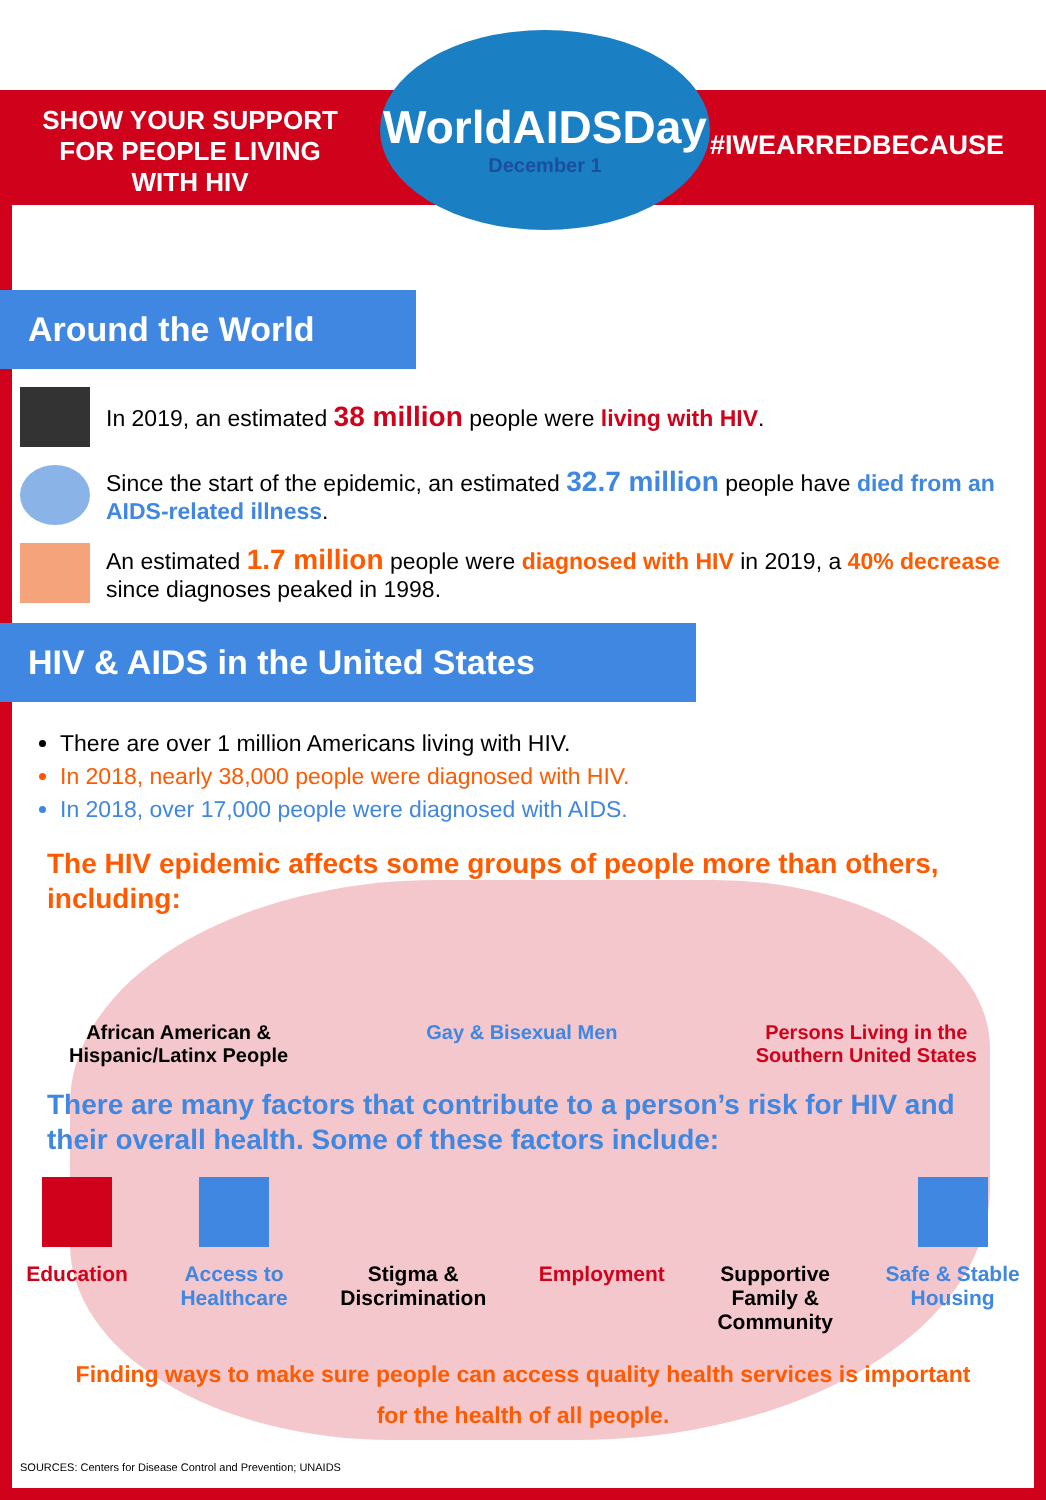SHOW YOUR SUPPORT
FOR PEOPLE LIVING
WITH HIV
WorldAIDSDay
December 1
#IWEARREDBECAUSE
Around the World
In 2019, an estimated 38 million people were living with HIV.
Since the start of the epidemic, an estimated 32.7 million people have died from an AIDS-related illness.
An estimated 1.7 million people were diagnosed with HIV in 2019, a 40% decrease since diagnoses peaked in 1998.
HIV & AIDS in the United States
There are over 1 million Americans living with HIV.
In 2018, nearly 38,000 people were diagnosed with HIV.
In 2018, over 17,000 people were diagnosed with AIDS.
The HIV epidemic affects some groups of people more than others, including:
African American &
Hispanic/Latinx People
Gay & Bisexual Men Persons Living in the
Southern United States
There are many factors that contribute to a person’s risk for HIV and their overall health. Some of these factors include:
Education Access to
Healthcare
Stigma &
Discrimination
Employment Supportive
Family &
Community
Safe & Stable
Housing
Finding ways to make sure people can access quality health services is important
for the health of all people.
SOURCES: Centers for Disease Control and Prevention; UNAIDS